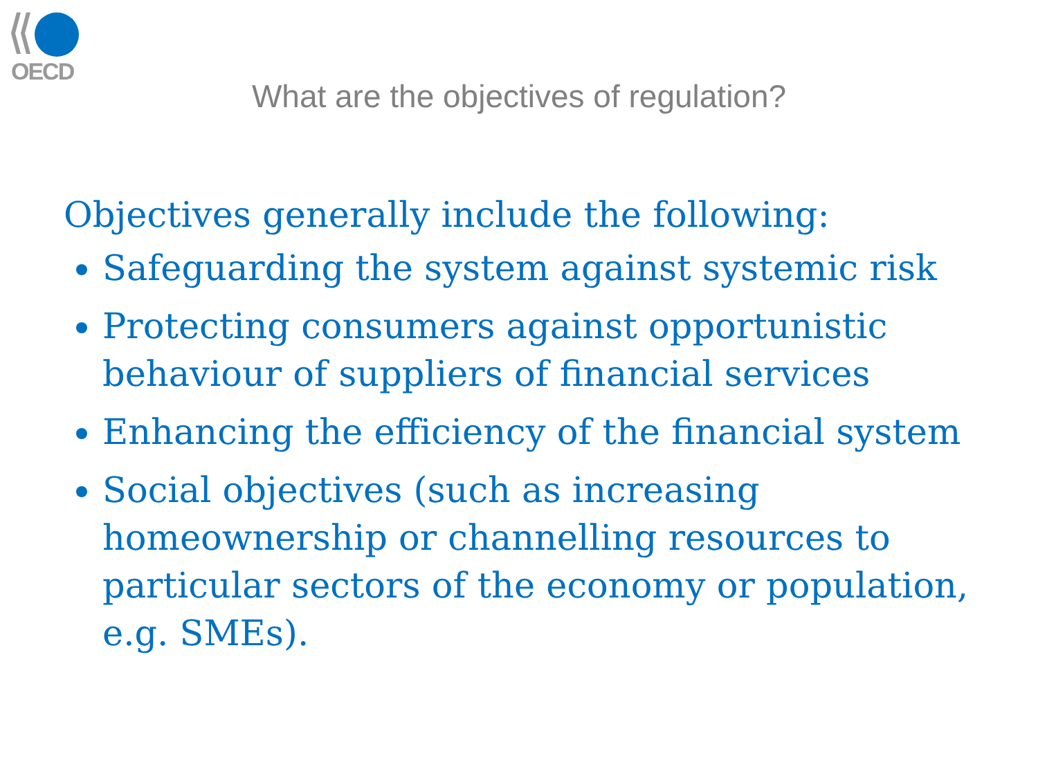OECD
What are the objectives of regulation?
Objectives generally include the following:
Safeguarding the system against systemic risk
Protecting consumers against opportunistic behaviour of suppliers of financial services
Enhancing the efficiency of the financial system
Social objectives (such as increasing homeownership or channelling resources to particular sectors of the economy or population, e.g. SMEs).